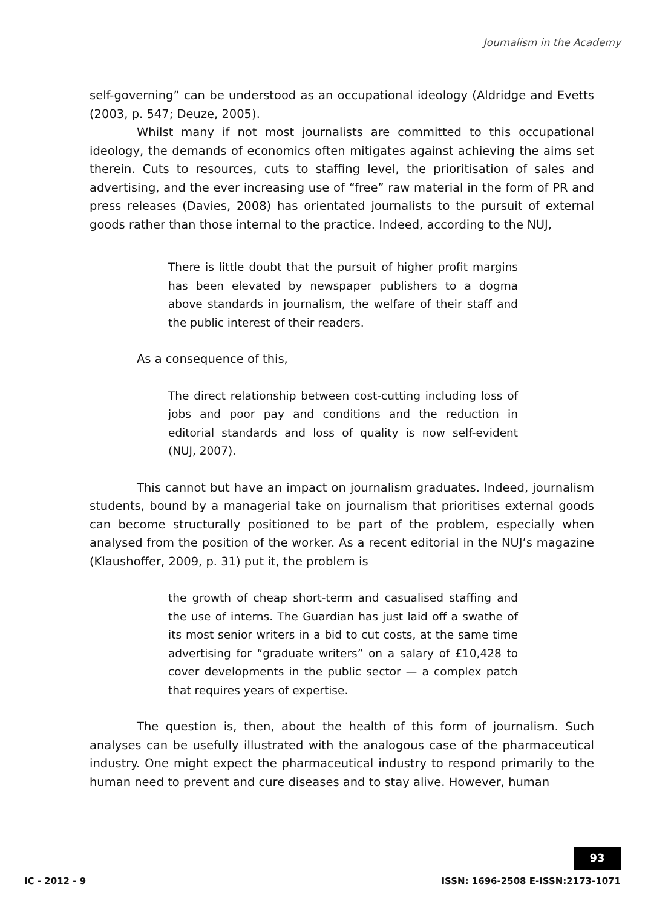Journalism in the Academy
self-governing” can be understood as an occupational ideology (Aldridge and Evetts (2003, p. 547; Deuze, 2005).
Whilst many if not most journalists are committed to this occupational ideology, the demands of economics often mitigates against achieving the aims set therein. Cuts to resources, cuts to staffing level, the prioritisation of sales and advertising, and the ever increasing use of “free” raw material in the form of PR and press releases (Davies, 2008) has orientated journalists to the pursuit of external goods rather than those internal to the practice. Indeed, according to the NUJ,
There is little doubt that the pursuit of higher profit margins has been elevated by newspaper publishers to a dogma above standards in journalism, the welfare of their staff and the public interest of their readers.
As a consequence of this,
The direct relationship between cost-cutting including loss of jobs and poor pay and conditions and the reduction in editorial standards and loss of quality is now self-evident (NUJ, 2007).
This cannot but have an impact on journalism graduates. Indeed, journalism students, bound by a managerial take on journalism that prioritises external goods can become structurally positioned to be part of the problem, especially when analysed from the position of the worker. As a recent editorial in the NUJ’s magazine (Klaushoffer, 2009, p. 31) put it, the problem is
the growth of cheap short-term and casualised staffing and the use of interns. The Guardian has just laid off a swathe of its most senior writers in a bid to cut costs, at the same time advertising for “graduate writers” on a salary of £10,428 to cover developments in the public sector — a complex patch that requires years of expertise.
The question is, then, about the health of this form of journalism. Such analyses can be usefully illustrated with the analogous case of the pharmaceutical industry. One might expect the pharmaceutical industry to respond primarily to the human need to prevent and cure diseases and to stay alive. However, human
93
IC - 2012 - 9
ISSN: 1696-2508 E-ISSN:2173-1071